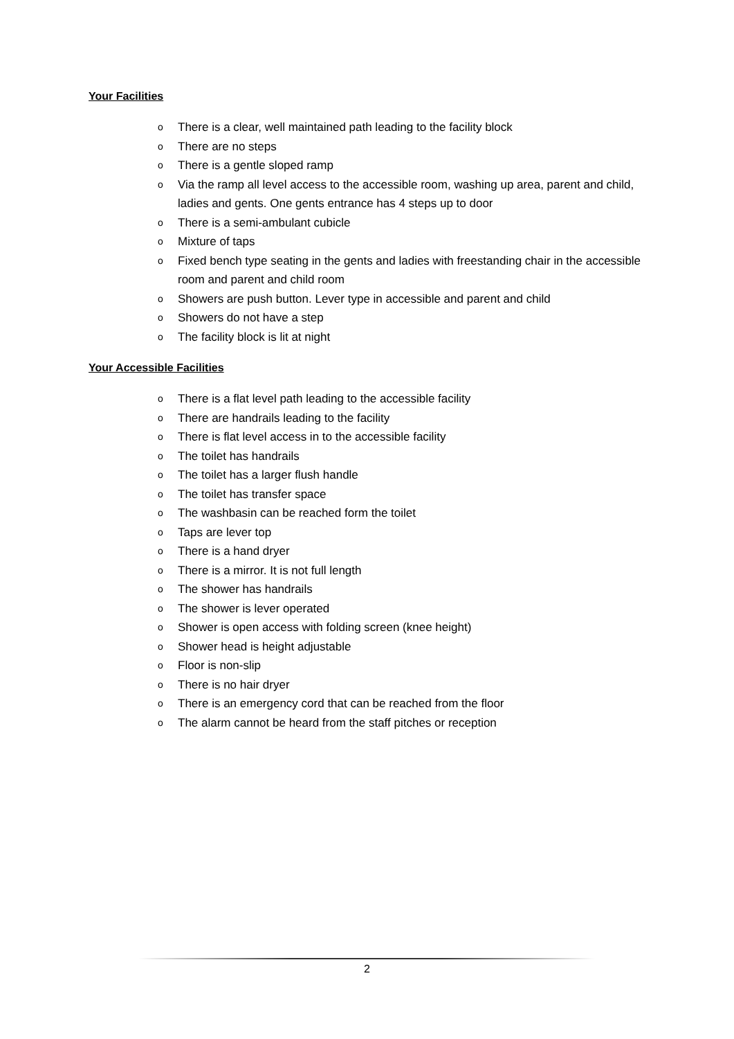Your Facilities
o There is a clear, well maintained path leading to the facility block
o There are no steps
o There is a gentle sloped ramp
o Via the ramp all level access to the accessible room, washing up area, parent and child, ladies and gents. One gents entrance has 4 steps up to door
o There is a semi-ambulant cubicle
o Mixture of taps
o Fixed bench type seating in the gents and ladies with freestanding chair in the accessible room and parent and child room
o Showers are push button. Lever type in accessible and parent and child
o Showers do not have a step
o The facility block is lit at night
Your Accessible Facilities
o There is a flat level path leading to the accessible facility
o There are handrails leading to the facility
o There is flat level access in to the accessible facility
o The toilet has handrails
o The toilet has a larger flush handle
o The toilet has transfer space
o The washbasin can be reached form the toilet
o Taps are lever top
o There is a hand dryer
o There is a mirror. It is not full length
o The shower has handrails
o The shower is lever operated
o Shower is open access with folding screen (knee height)
o Shower head is height adjustable
o Floor is non-slip
o There is no hair dryer
o There is an emergency cord that can be reached from the floor
o The alarm cannot be heard from the staff pitches or reception
2